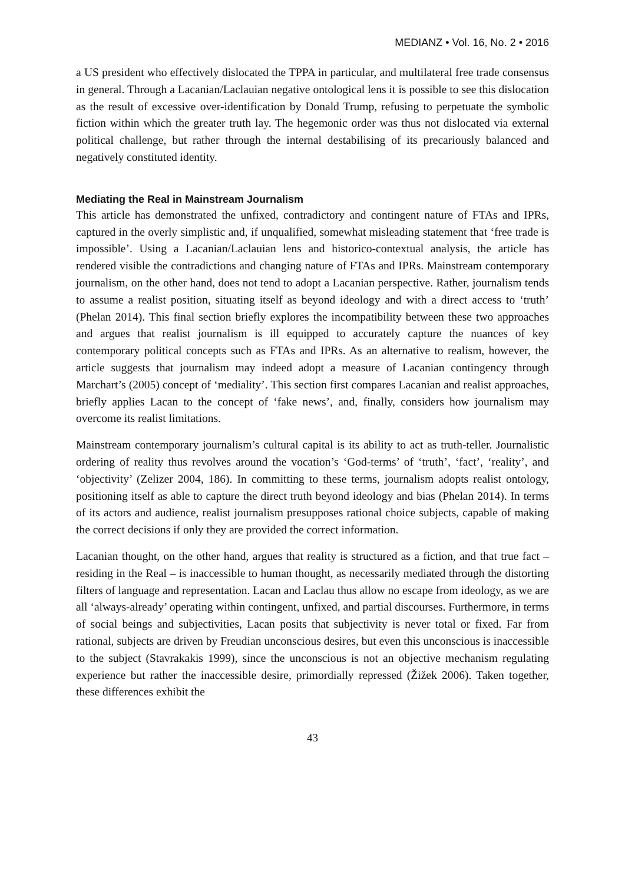MEDIANZ • Vol. 16, No. 2 • 2016
a US president who effectively dislocated the TPPA in particular, and multilateral free trade consensus in general. Through a Lacanian/Laclauian negative ontological lens it is possible to see this dislocation as the result of excessive over-identification by Donald Trump, refusing to perpetuate the symbolic fiction within which the greater truth lay. The hegemonic order was thus not dislocated via external political challenge, but rather through the internal destabilising of its precariously balanced and negatively constituted identity.
Mediating the Real in Mainstream Journalism
This article has demonstrated the unfixed, contradictory and contingent nature of FTAs and IPRs, captured in the overly simplistic and, if unqualified, somewhat misleading statement that ‘free trade is impossible’. Using a Lacanian/Laclauian lens and historico-contextual analysis, the article has rendered visible the contradictions and changing nature of FTAs and IPRs. Mainstream contemporary journalism, on the other hand, does not tend to adopt a Lacanian perspective. Rather, journalism tends to assume a realist position, situating itself as beyond ideology and with a direct access to ‘truth’ (Phelan 2014). This final section briefly explores the incompatibility between these two approaches and argues that realist journalism is ill equipped to accurately capture the nuances of key contemporary political concepts such as FTAs and IPRs. As an alternative to realism, however, the article suggests that journalism may indeed adopt a measure of Lacanian contingency through Marchart’s (2005) concept of ‘mediality’. This section first compares Lacanian and realist approaches, briefly applies Lacan to the concept of ‘fake news’, and, finally, considers how journalism may overcome its realist limitations.
Mainstream contemporary journalism’s cultural capital is its ability to act as truth-teller. Journalistic ordering of reality thus revolves around the vocation’s ‘God-terms’ of ‘truth’, ‘fact’, ‘reality’, and ‘objectivity’ (Zelizer 2004, 186). In committing to these terms, journalism adopts realist ontology, positioning itself as able to capture the direct truth beyond ideology and bias (Phelan 2014). In terms of its actors and audience, realist journalism presupposes rational choice subjects, capable of making the correct decisions if only they are provided the correct information.
Lacanian thought, on the other hand, argues that reality is structured as a fiction, and that true fact – residing in the Real – is inaccessible to human thought, as necessarily mediated through the distorting filters of language and representation. Lacan and Laclau thus allow no escape from ideology, as we are all ‘always-already’ operating within contingent, unfixed, and partial discourses. Furthermore, in terms of social beings and subjectivities, Lacan posits that subjectivity is never total or fixed. Far from rational, subjects are driven by Freudian unconscious desires, but even this unconscious is inaccessible to the subject (Stavrakakis 1999), since the unconscious is not an objective mechanism regulating experience but rather the inaccessible desire, primordially repressed (Žižek 2006). Taken together, these differences exhibit the
43